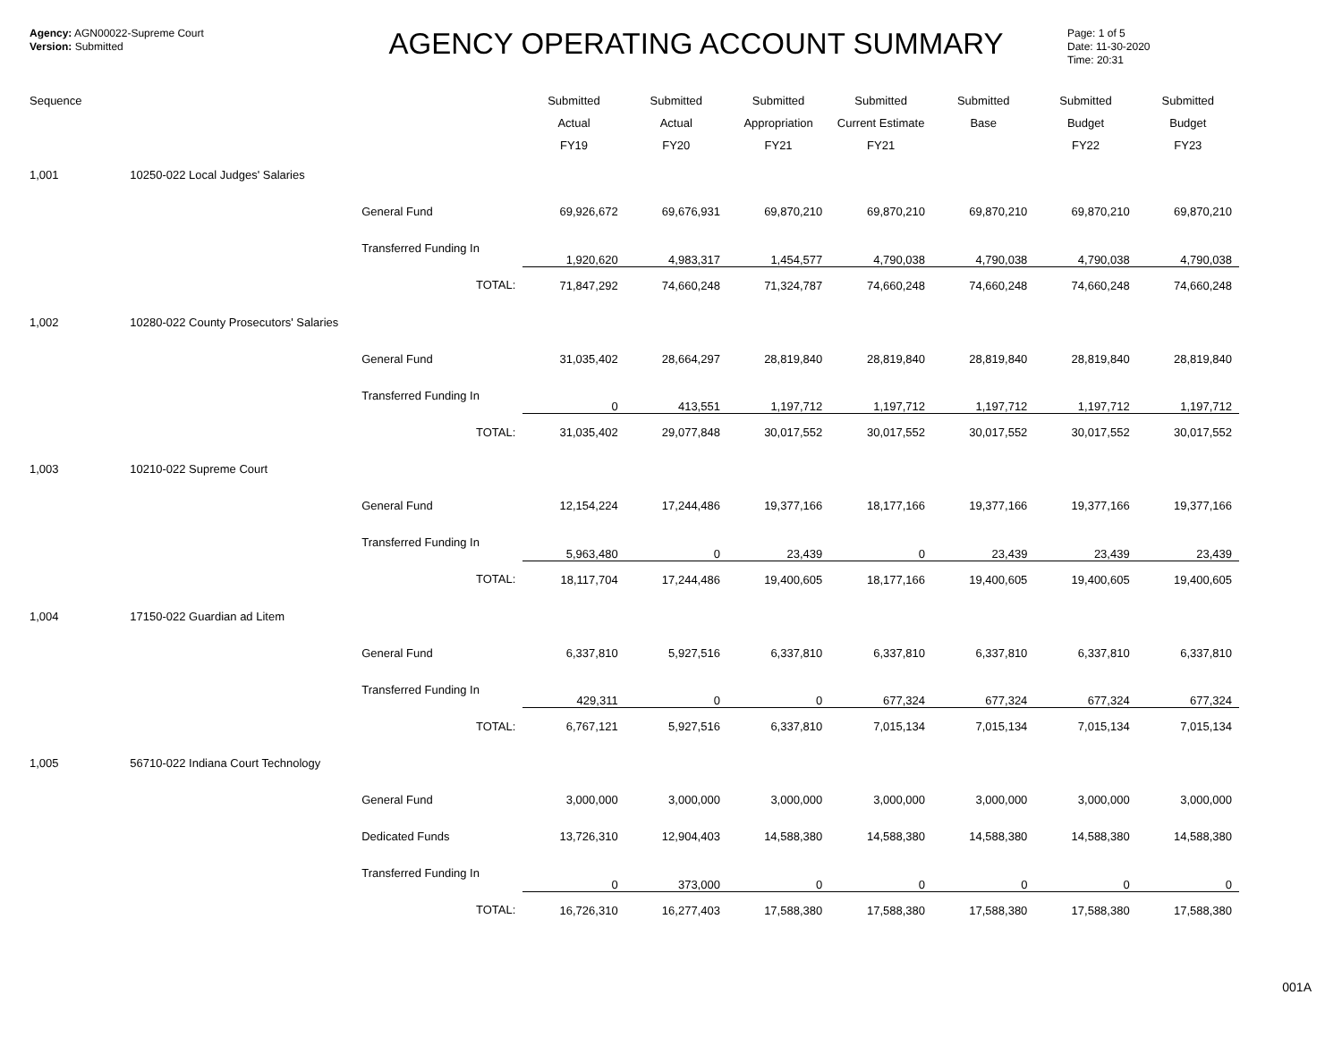Agency: AGN00022-Supreme Court
Version: Submitted
AGENCY OPERATING ACCOUNT SUMMARY
Page: 1 of 5
Date: 11-30-2020
Time: 20:31
| Sequence | | | Submitted Actual FY19 | Submitted Actual FY20 | Submitted Appropriation FY21 | Submitted Current Estimate FY21 | Submitted Base | Submitted Budget FY22 | Submitted Budget FY23 |
| --- | --- | --- | --- | --- | --- | --- | --- | --- | --- |
| 1,001 | 10250-022 Local Judges' Salaries | | | | | | | | |
| | | General Fund | 69,926,672 | 69,676,931 | 69,870,210 | 69,870,210 | 69,870,210 | 69,870,210 | 69,870,210 |
| | | Transferred Funding In | 1,920,620 | 4,983,317 | 1,454,577 | 4,790,038 | 4,790,038 | 4,790,038 | 4,790,038 |
| | | TOTAL: | 71,847,292 | 74,660,248 | 71,324,787 | 74,660,248 | 74,660,248 | 74,660,248 | 74,660,248 |
| 1,002 | 10280-022 County Prosecutors' Salaries | | | | | | | | |
| | | General Fund | 31,035,402 | 28,664,297 | 28,819,840 | 28,819,840 | 28,819,840 | 28,819,840 | 28,819,840 |
| | | Transferred Funding In | 0 | 413,551 | 1,197,712 | 1,197,712 | 1,197,712 | 1,197,712 | 1,197,712 |
| | | TOTAL: | 31,035,402 | 29,077,848 | 30,017,552 | 30,017,552 | 30,017,552 | 30,017,552 | 30,017,552 |
| 1,003 | 10210-022 Supreme Court | | | | | | | | |
| | | General Fund | 12,154,224 | 17,244,486 | 19,377,166 | 18,177,166 | 19,377,166 | 19,377,166 | 19,377,166 |
| | | Transferred Funding In | 5,963,480 | 0 | 23,439 | 0 | 23,439 | 23,439 | 23,439 |
| | | TOTAL: | 18,117,704 | 17,244,486 | 19,400,605 | 18,177,166 | 19,400,605 | 19,400,605 | 19,400,605 |
| 1,004 | 17150-022 Guardian ad Litem | | | | | | | | |
| | | General Fund | 6,337,810 | 5,927,516 | 6,337,810 | 6,337,810 | 6,337,810 | 6,337,810 | 6,337,810 |
| | | Transferred Funding In | 429,311 | 0 | 0 | 677,324 | 677,324 | 677,324 | 677,324 |
| | | TOTAL: | 6,767,121 | 5,927,516 | 6,337,810 | 7,015,134 | 7,015,134 | 7,015,134 | 7,015,134 |
| 1,005 | 56710-022 Indiana Court Technology | | | | | | | | |
| | | General Fund | 3,000,000 | 3,000,000 | 3,000,000 | 3,000,000 | 3,000,000 | 3,000,000 | 3,000,000 |
| | | Dedicated Funds | 13,726,310 | 12,904,403 | 14,588,380 | 14,588,380 | 14,588,380 | 14,588,380 | 14,588,380 |
| | | Transferred Funding In | 0 | 373,000 | 0 | 0 | 0 | 0 | 0 |
| | | TOTAL: | 16,726,310 | 16,277,403 | 17,588,380 | 17,588,380 | 17,588,380 | 17,588,380 | 17,588,380 |
001A